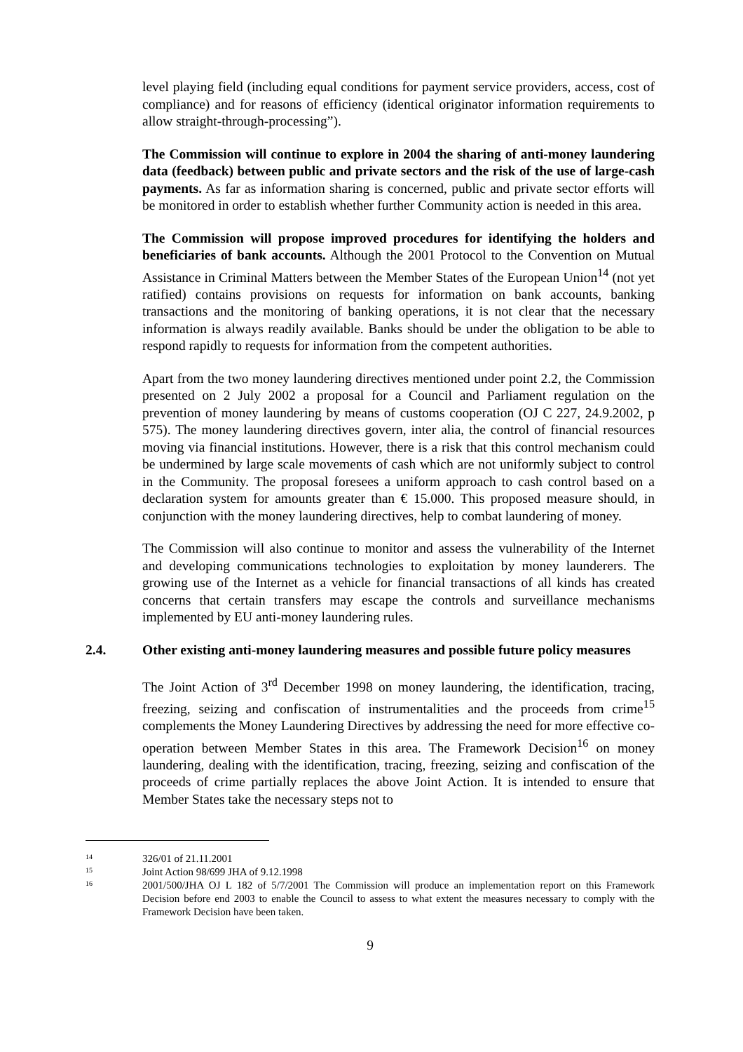level playing field (including equal conditions for payment service providers, access, cost of compliance) and for reasons of efficiency (identical originator information requirements to allow straight-through-processing”).
The Commission will continue to explore in 2004 the sharing of anti-money laundering data (feedback) between public and private sectors and the risk of the use of large-cash payments. As far as information sharing is concerned, public and private sector efforts will be monitored in order to establish whether further Community action is needed in this area.
The Commission will propose improved procedures for identifying the holders and beneficiaries of bank accounts. Although the 2001 Protocol to the Convention on Mutual Assistance in Criminal Matters between the Member States of the European Union<sup>14</sup> (not yet ratified) contains provisions on requests for information on bank accounts, banking transactions and the monitoring of banking operations, it is not clear that the necessary information is always readily available. Banks should be under the obligation to be able to respond rapidly to requests for information from the competent authorities.
Apart from the two money laundering directives mentioned under point 2.2, the Commission presented on 2 July 2002 a proposal for a Council and Parliament regulation on the prevention of money laundering by means of customs cooperation (OJ C 227, 24.9.2002, p 575). The money laundering directives govern, inter alia, the control of financial resources moving via financial institutions. However, there is a risk that this control mechanism could be undermined by large scale movements of cash which are not uniformly subject to control in the Community. The proposal foresees a uniform approach to cash control based on a declaration system for amounts greater than € 15.000. This proposed measure should, in conjunction with the money laundering directives, help to combat laundering of money.
The Commission will also continue to monitor and assess the vulnerability of the Internet and developing communications technologies to exploitation by money launderers. The growing use of the Internet as a vehicle for financial transactions of all kinds has created concerns that certain transfers may escape the controls and surveillance mechanisms implemented by EU anti-money laundering rules.
2.4. Other existing anti-money laundering measures and possible future policy measures
The Joint Action of 3<sup>rd</sup> December 1998 on money laundering, the identification, tracing, freezing, seizing and confiscation of instrumentalities and the proceeds from crime<sup>15</sup> complements the Money Laundering Directives by addressing the need for more effective co-operation between Member States in this area. The Framework Decision<sup>16</sup> on money laundering, dealing with the identification, tracing, freezing, seizing and confiscation of the proceeds of crime partially replaces the above Joint Action. It is intended to ensure that Member States take the necessary steps not to
14 326/01 of 21.11.2001
15 Joint Action 98/699 JHA of 9.12.1998
16 2001/500/JHA OJ L 182 of 5/7/2001 The Commission will produce an implementation report on this Framework Decision before end 2003 to enable the Council to assess to what extent the measures necessary to comply with the Framework Decision have been taken.
9